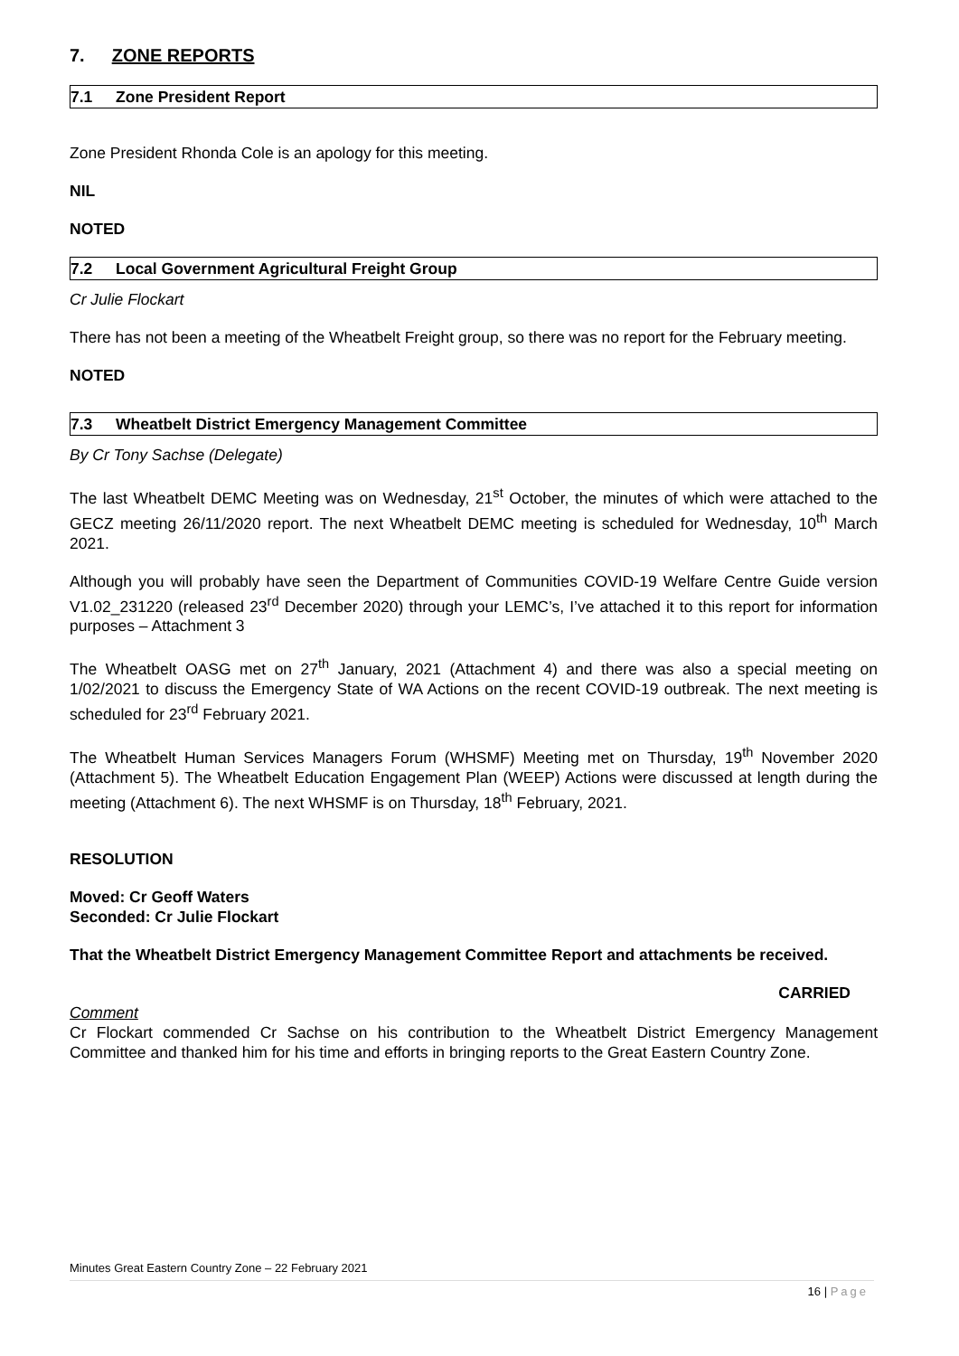7. ZONE REPORTS
7.1 Zone President Report
Zone President Rhonda Cole is an apology for this meeting.
NIL
NOTED
7.2 Local Government Agricultural Freight Group
Cr Julie Flockart
There has not been a meeting of the Wheatbelt Freight group, so there was no report for the February meeting.
NOTED
7.3 Wheatbelt District Emergency Management Committee
By Cr Tony Sachse (Delegate)
The last Wheatbelt DEMC Meeting was on Wednesday, 21<sup>st</sup> October, the minutes of which were attached to the GECZ meeting 26/11/2020 report. The next Wheatbelt DEMC meeting is scheduled for Wednesday, 10<sup>th</sup> March 2021.
Although you will probably have seen the Department of Communities COVID-19 Welfare Centre Guide version V1.02_231220 (released 23<sup>rd</sup> December 2020) through your LEMC’s, I’ve attached it to this report for information purposes – Attachment 3
The Wheatbelt OASG met on 27<sup>th</sup> January, 2021 (Attachment 4) and there was also a special meeting on 1/02/2021 to discuss the Emergency State of WA Actions on the recent COVID-19 outbreak. The next meeting is scheduled for 23<sup>rd</sup> February 2021.
The Wheatbelt Human Services Managers Forum (WHSMF) Meeting met on Thursday, 19<sup>th</sup> November 2020 (Attachment 5). The Wheatbelt Education Engagement Plan (WEEP) Actions were discussed at length during the meeting (Attachment 6). The next WHSMF is on Thursday, 18<sup>th</sup> February, 2021.
RESOLUTION
Moved: Cr Geoff Waters
Seconded: Cr Julie Flockart
That the Wheatbelt District Emergency Management Committee Report and attachments be received.
CARRIED
Comment
Cr Flockart commended Cr Sachse on his contribution to the Wheatbelt District Emergency Management Committee and thanked him for his time and efforts in bringing reports to the Great Eastern Country Zone.
Minutes Great Eastern Country Zone – 22 February 2021
16 | Page